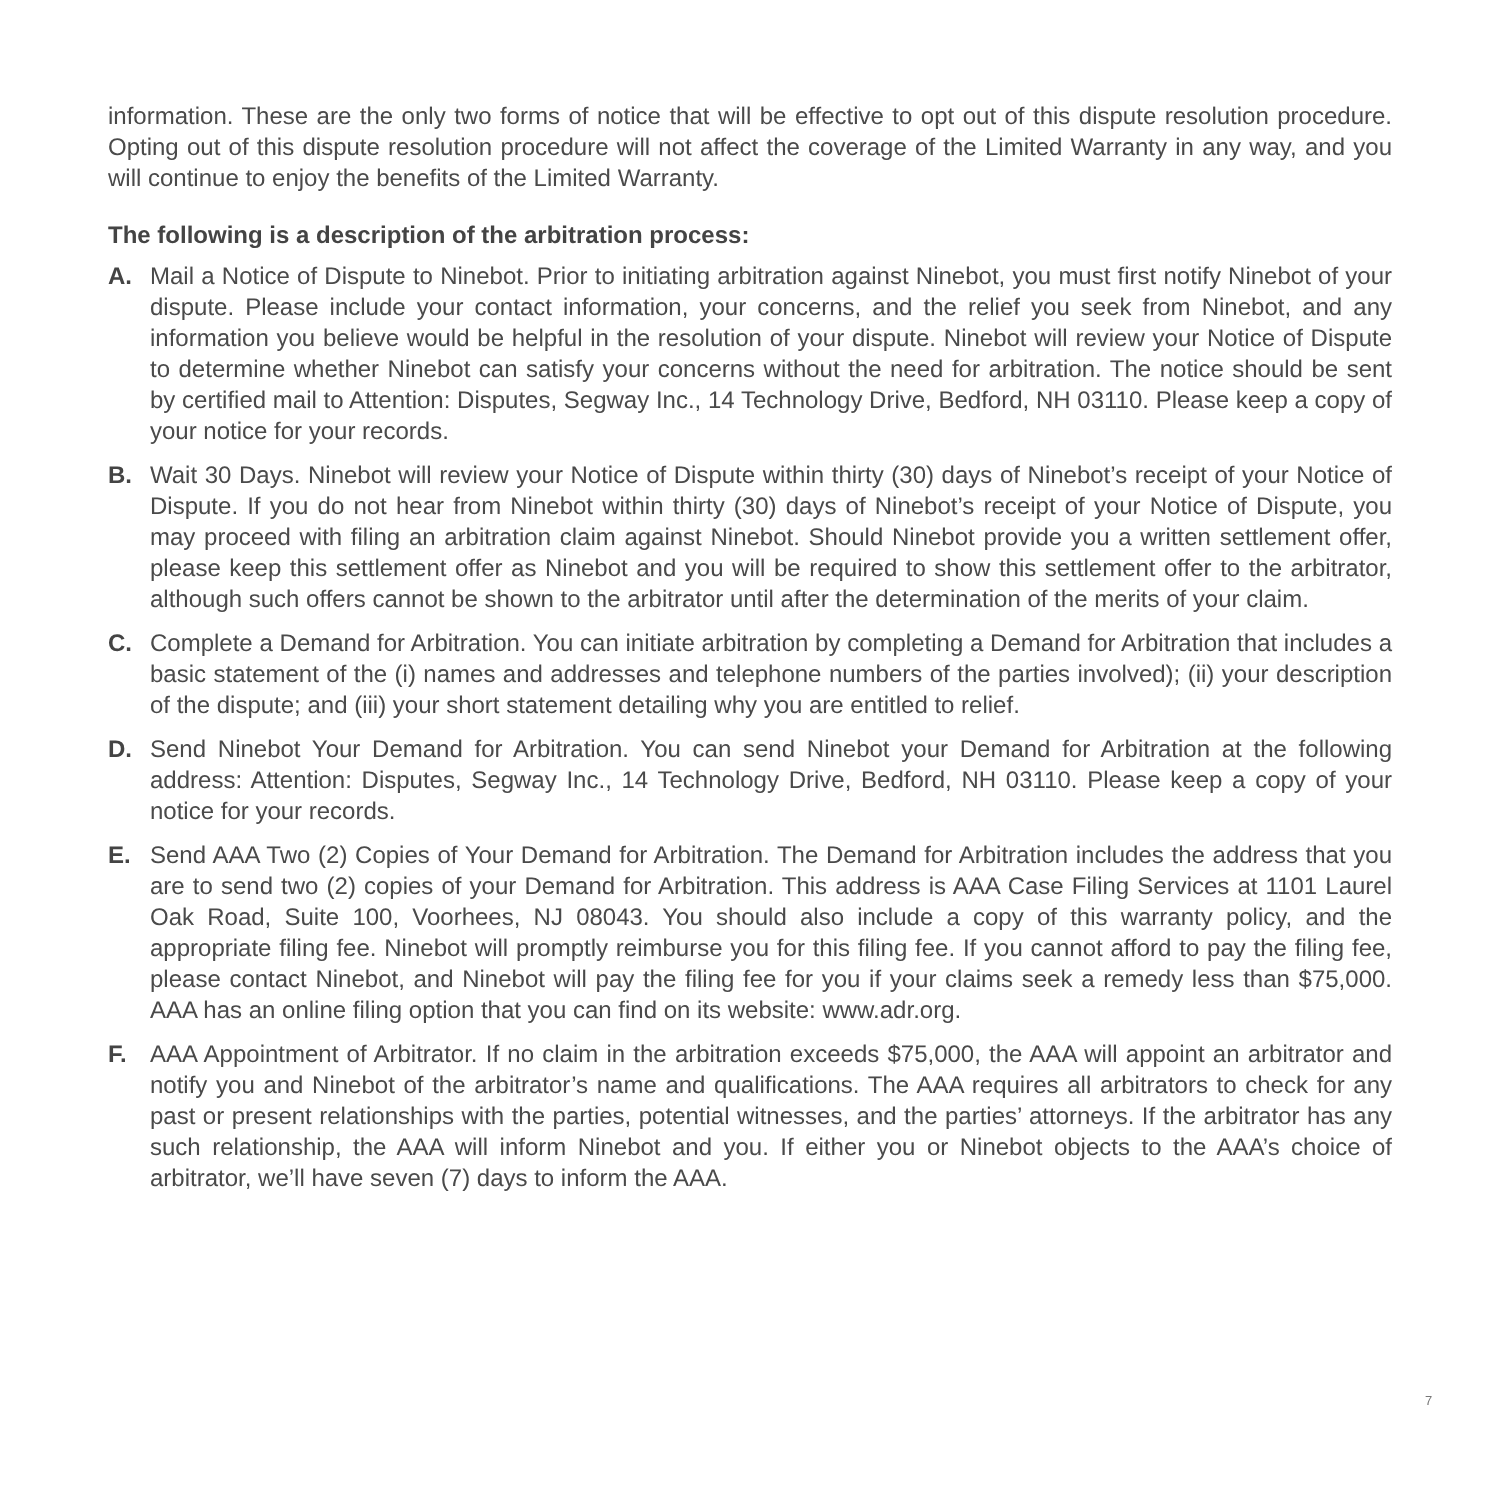information. These are the only two forms of notice that will be effective to opt out of this dispute resolution procedure. Opting out of this dispute resolution procedure will not affect the coverage of the Limited Warranty in any way, and you will continue to enjoy the benefits of the Limited Warranty.
The following is a description of the arbitration process:
A. Mail a Notice of Dispute to Ninebot. Prior to initiating arbitration against Ninebot, you must first notify Ninebot of your dispute. Please include your contact information, your concerns, and the relief you seek from Ninebot, and any information you believe would be helpful in the resolution of your dispute. Ninebot will review your Notice of Dispute to determine whether Ninebot can satisfy your concerns without the need for arbitration. The notice should be sent by certified mail to Attention: Disputes, Segway Inc., 14 Technology Drive, Bedford, NH 03110. Please keep a copy of your notice for your records.
B. Wait 30 Days. Ninebot will review your Notice of Dispute within thirty (30) days of Ninebot’s receipt of your Notice of Dispute. If you do not hear from Ninebot within thirty (30) days of Ninebot’s receipt of your Notice of Dispute, you may proceed with filing an arbitration claim against Ninebot. Should Ninebot provide you a written settlement offer, please keep this settlement offer as Ninebot and you will be required to show this settlement offer to the arbitrator, although such offers cannot be shown to the arbitrator until after the determination of the merits of your claim.
C. Complete a Demand for Arbitration. You can initiate arbitration by completing a Demand for Arbitration that includes a basic statement of the (i) names and addresses and telephone numbers of the parties involved); (ii) your description of the dispute; and (iii) your short statement detailing why you are entitled to relief.
D. Send Ninebot Your Demand for Arbitration. You can send Ninebot your Demand for Arbitration at the following address: Attention: Disputes, Segway Inc., 14 Technology Drive, Bedford, NH 03110. Please keep a copy of your notice for your records.
E. Send AAA Two (2) Copies of Your Demand for Arbitration. The Demand for Arbitration includes the address that you are to send two (2) copies of your Demand for Arbitration. This address is AAA Case Filing Services at 1101 Laurel Oak Road, Suite 100, Voorhees, NJ 08043. You should also include a copy of this warranty policy, and the appropriate filing fee. Ninebot will promptly reimburse you for this filing fee. If you cannot afford to pay the filing fee, please contact Ninebot, and Ninebot will pay the filing fee for you if your claims seek a remedy less than $75,000. AAA has an online filing option that you can find on its website: www.adr.org.
F. AAA Appointment of Arbitrator. If no claim in the arbitration exceeds $75,000, the AAA will appoint an arbitrator and notify you and Ninebot of the arbitrator’s name and qualifications. The AAA requires all arbitrators to check for any past or present relationships with the parties, potential witnesses, and the parties’ attorneys. If the arbitrator has any such relationship, the AAA will inform Ninebot and you. If either you or Ninebot objects to the AAA’s choice of arbitrator, we’ll have seven (7) days to inform the AAA.
7